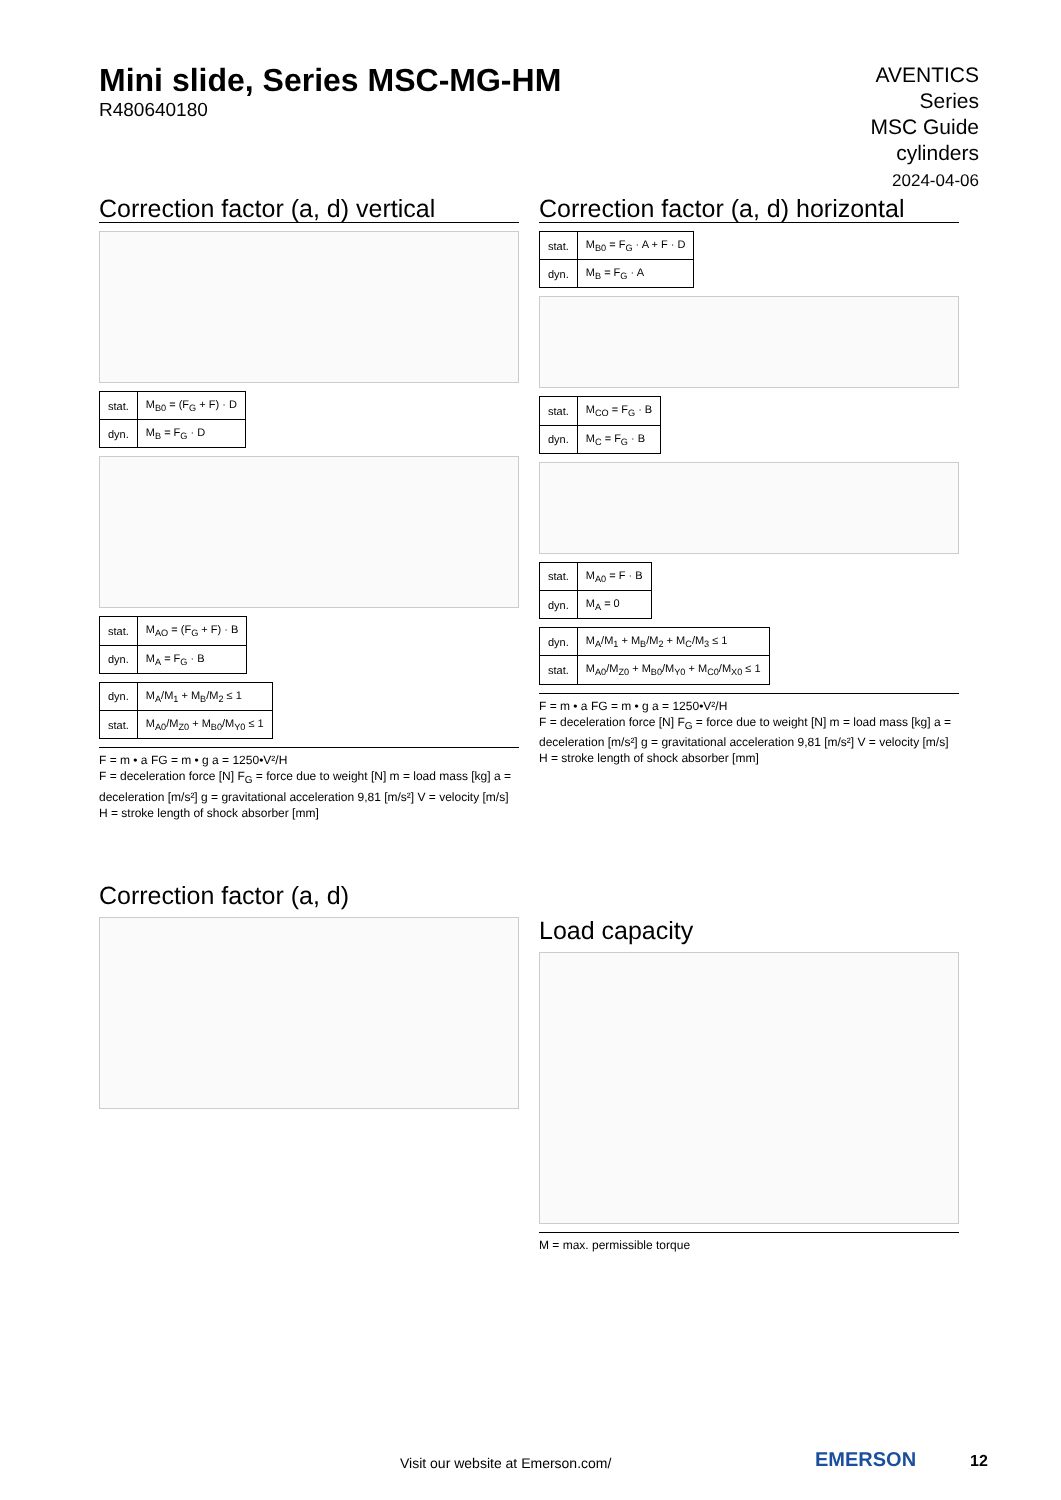Mini slide, Series MSC-MG-HM
R480640180
AVENTICS
Series
MSC Guide
cylinders
2024-04-06
Correction factor (a, d) vertical
| stat. | M<sub>B0</sub> = (F<sub>G</sub> + F) · D |
| dyn. | M<sub>B</sub> = F<sub>G</sub> · D |
| stat. | M<sub>AO</sub> = (F<sub>G</sub> + F) · B |
| dyn. | M<sub>A</sub> = F<sub>G</sub> · B |
| dyn. | M<sub>A</sub>/M<sub>1</sub> + M<sub>B</sub>/M<sub>2</sub> ≤ 1 |
| stat. | M<sub>A0</sub>/M<sub>Z0</sub> + M<sub>B0</sub>/M<sub>Y0</sub> ≤ 1 |
F = m • a FG = m • g a = 1250•V²/H
F = deceleration force [N] F<sub>G</sub> = force due to weight [N] m = load mass [kg] a = deceleration [m/s²] g = gravitational acceleration 9,81 [m/s²] V = velocity [m/s] H = stroke length of shock absorber [mm]
Correction factor (a, d)
Correction factor (a, d) horizontal
| stat. | M<sub>B0</sub> = F<sub>G</sub> · A + F · D |
| dyn. | M<sub>B</sub> = F<sub>G</sub> · A |
| stat. | M<sub>CO</sub> = F<sub>G</sub> · B |
| dyn. | M<sub>C</sub> = F<sub>G</sub> · B |
| stat. | M<sub>A0</sub> = F · B |
| dyn. | M<sub>A</sub> = 0 |
| dyn. | M<sub>A</sub>/M<sub>1</sub> + M<sub>B</sub>/M<sub>2</sub> + M<sub>C</sub>/M<sub>3</sub> ≤ 1 |
| stat. | M<sub>A0</sub>/M<sub>Z0</sub> + M<sub>B0</sub>/M<sub>Y0</sub> + M<sub>C0</sub>/M<sub>X0</sub> ≤ 1 |
F = m • a FG = m • g a = 1250•V²/H
F = deceleration force [N] F<sub>G</sub> = force due to weight [N] m = load mass [kg] a = deceleration [m/s²] g = gravitational acceleration 9,81 [m/s²] V = velocity [m/s] H = stroke length of shock absorber [mm]
Load capacity
M = max. permissible torque
Visit our website at Emerson.com/
EMERSON 12